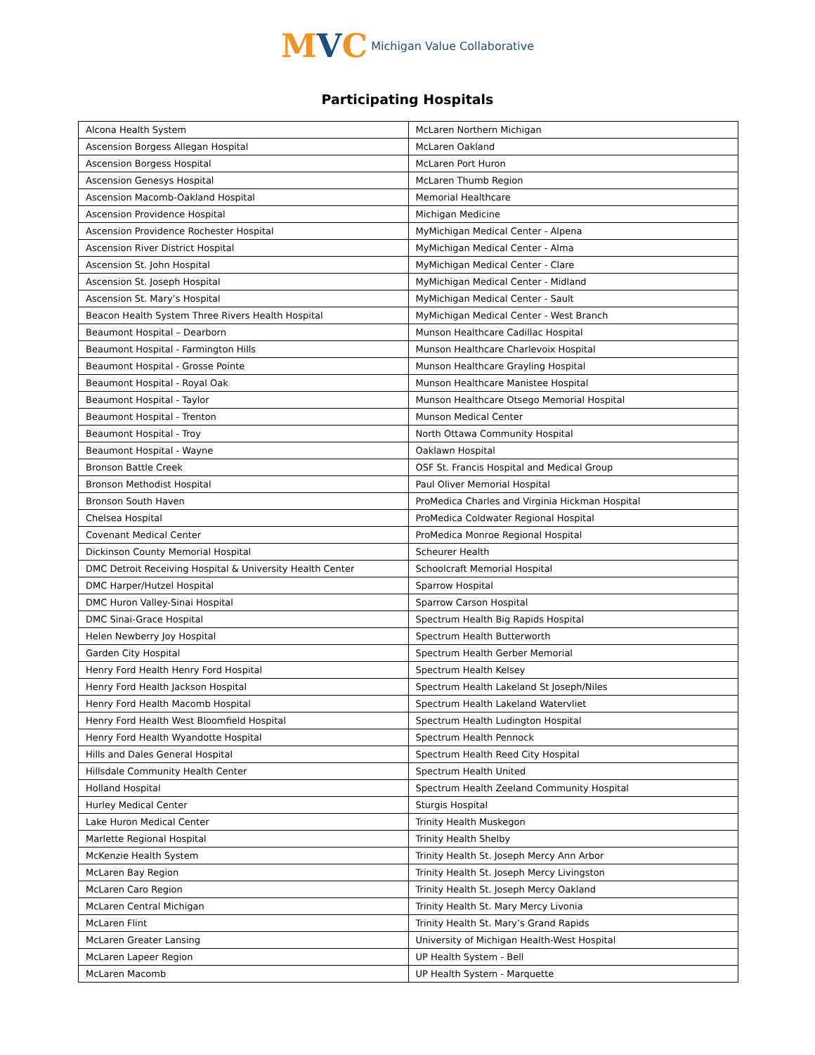MVC Michigan Value Collaborative
Participating Hospitals
| Alcona Health System | McLaren Northern Michigan |
| Ascension Borgess Allegan Hospital | McLaren Oakland |
| Ascension Borgess Hospital | McLaren Port Huron |
| Ascension Genesys Hospital | McLaren Thumb Region |
| Ascension Macomb-Oakland Hospital | Memorial Healthcare |
| Ascension Providence Hospital | Michigan Medicine |
| Ascension Providence Rochester Hospital | MyMichigan Medical Center - Alpena |
| Ascension River District Hospital | MyMichigan Medical Center - Alma |
| Ascension St. John Hospital | MyMichigan Medical Center - Clare |
| Ascension St. Joseph Hospital | MyMichigan Medical Center - Midland |
| Ascension St. Mary’s Hospital | MyMichigan Medical Center - Sault |
| Beacon Health System Three Rivers Health Hospital | MyMichigan Medical Center - West Branch |
| Beaumont Hospital – Dearborn | Munson Healthcare Cadillac Hospital |
| Beaumont Hospital - Farmington Hills | Munson Healthcare Charlevoix Hospital |
| Beaumont Hospital - Grosse Pointe | Munson Healthcare Grayling Hospital |
| Beaumont Hospital - Royal Oak | Munson Healthcare Manistee Hospital |
| Beaumont Hospital - Taylor | Munson Healthcare Otsego Memorial Hospital |
| Beaumont Hospital - Trenton | Munson Medical Center |
| Beaumont Hospital - Troy | North Ottawa Community Hospital |
| Beaumont Hospital - Wayne | Oaklawn Hospital |
| Bronson Battle Creek | OSF St. Francis Hospital and Medical Group |
| Bronson Methodist Hospital | Paul Oliver Memorial Hospital |
| Bronson South Haven | ProMedica Charles and Virginia Hickman Hospital |
| Chelsea Hospital | ProMedica Coldwater Regional Hospital |
| Covenant Medical Center | ProMedica Monroe Regional Hospital |
| Dickinson County Memorial Hospital | Scheurer Health |
| DMC Detroit Receiving Hospital & University Health Center | Schoolcraft Memorial Hospital |
| DMC Harper/Hutzel Hospital | Sparrow Hospital |
| DMC Huron Valley-Sinai Hospital | Sparrow Carson Hospital |
| DMC Sinai-Grace Hospital | Spectrum Health Big Rapids Hospital |
| Helen Newberry Joy Hospital | Spectrum Health Butterworth |
| Garden City Hospital | Spectrum Health Gerber Memorial |
| Henry Ford Health Henry Ford Hospital | Spectrum Health Kelsey |
| Henry Ford Health Jackson Hospital | Spectrum Health Lakeland St Joseph/Niles |
| Henry Ford Health Macomb Hospital | Spectrum Health Lakeland Watervliet |
| Henry Ford Health West Bloomfield Hospital | Spectrum Health Ludington Hospital |
| Henry Ford Health Wyandotte Hospital | Spectrum Health Pennock |
| Hills and Dales General Hospital | Spectrum Health Reed City Hospital |
| Hillsdale Community Health Center | Spectrum Health United |
| Holland Hospital | Spectrum Health Zeeland Community Hospital |
| Hurley Medical Center | Sturgis Hospital |
| Lake Huron Medical Center | Trinity Health Muskegon |
| Marlette Regional Hospital | Trinity Health Shelby |
| McKenzie Health System | Trinity Health St. Joseph Mercy Ann Arbor |
| McLaren Bay Region | Trinity Health St. Joseph Mercy Livingston |
| McLaren Caro Region | Trinity Health St. Joseph Mercy Oakland |
| McLaren Central Michigan | Trinity Health St. Mary Mercy Livonia |
| McLaren Flint | Trinity Health St. Mary’s Grand Rapids |
| McLaren Greater Lansing | University of Michigan Health-West Hospital |
| McLaren Lapeer Region | UP Health System - Bell |
| McLaren Macomb | UP Health System - Marquette |